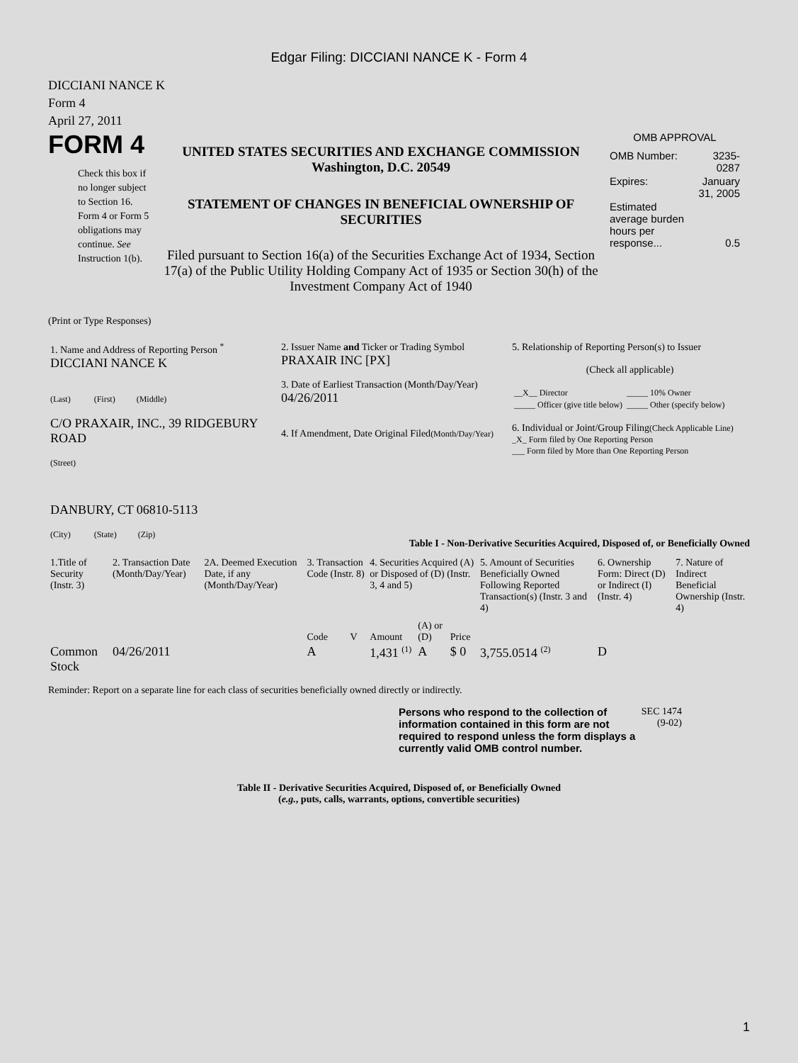Edgar Filing: DICCIANI NANCE K - Form 4
DICCIANI NANCE K
Form 4
April 27, 2011
FORM 4
Check this box if no longer subject to Section 16. Form 4 or Form 5 obligations may continue. See Instruction 1(b).
UNITED STATES SECURITIES AND EXCHANGE COMMISSION
Washington, D.C. 20549
STATEMENT OF CHANGES IN BENEFICIAL OWNERSHIP OF SECURITIES
Filed pursuant to Section 16(a) of the Securities Exchange Act of 1934, Section 17(a) of the Public Utility Holding Company Act of 1935 or Section 30(h) of the Investment Company Act of 1940
OMB APPROVAL
| OMB Number: | 3235-0287 |
| Expires: | January 31, 2005 |
| Estimated average burden hours per response... | 0.5 |
(Print or Type Responses)
| 1. Name and Address of Reporting Person <sup>*</sup> DICCIANI NANCE K (Last) (First) (Middle) C/O PRAXAIR, INC., 39 RIDGEBURY ROAD (Street) DANBURY, CT 06810-5113 (City) (State) (Zip) | 2. Issuer Name and Ticker or Trading Symbol PRAXAIR INC [PX] 3. Date of Earliest Transaction (Month/Day/Year) 04/26/2011 4. If Amendment, Date Original Filed (Month/Day/Year) | 5. Relationship of Reporting Person(s) to Issuer (Check all applicable) / __X__ Director / _____ 10% Owner / / _____ Officer (give title below) / _____ Other (specify below) / 6. Individual or Joint/Group Filing (Check Applicable Line) _X_ Form filed by One Reporting Person ___ Form filed by More than One Reporting Person |
Table I - Non-Derivative Securities Acquired, Disposed of, or Beneficially Owned
| 1.Title of Security (Instr. 3) | 2. Transaction Date (Month/Day/Year) | 2A. Deemed Execution Date, if any (Month/Day/Year) | 3. Transaction Code (Instr. 8) | | 4. Securities Acquired (A) or Disposed of (D) (Instr. 3, 4 and 5) | | | 5. Amount of Securities Beneficially Owned Following Reported Transaction(s) (Instr. 3 and 4) | 6. Ownership Form: Direct (D) or Indirect (I) (Instr. 4) | 7. Nature of Indirect Beneficial Ownership (Instr. 4) |
| --- | --- | --- | --- | --- | --- | --- | --- | --- | --- | --- |
| | | | Code | V | Amount | (A) or (D) | Price | | | |
| Common Stock | 04/26/2011 | | A | | 1,431 <sup>(1)</sup> | A | $ 0 | 3,755.0514 <sup>(2)</sup> | D | |
Reminder: Report on a separate line for each class of securities beneficially owned directly or indirectly.
Persons who respond to the collection of information contained in this form are not required to respond unless the form displays a currently valid OMB control number.
SEC 1474 (9-02)
Table II - Derivative Securities Acquired, Disposed of, or Beneficially Owned
(e.g., puts, calls, warrants, options, convertible securities)
1